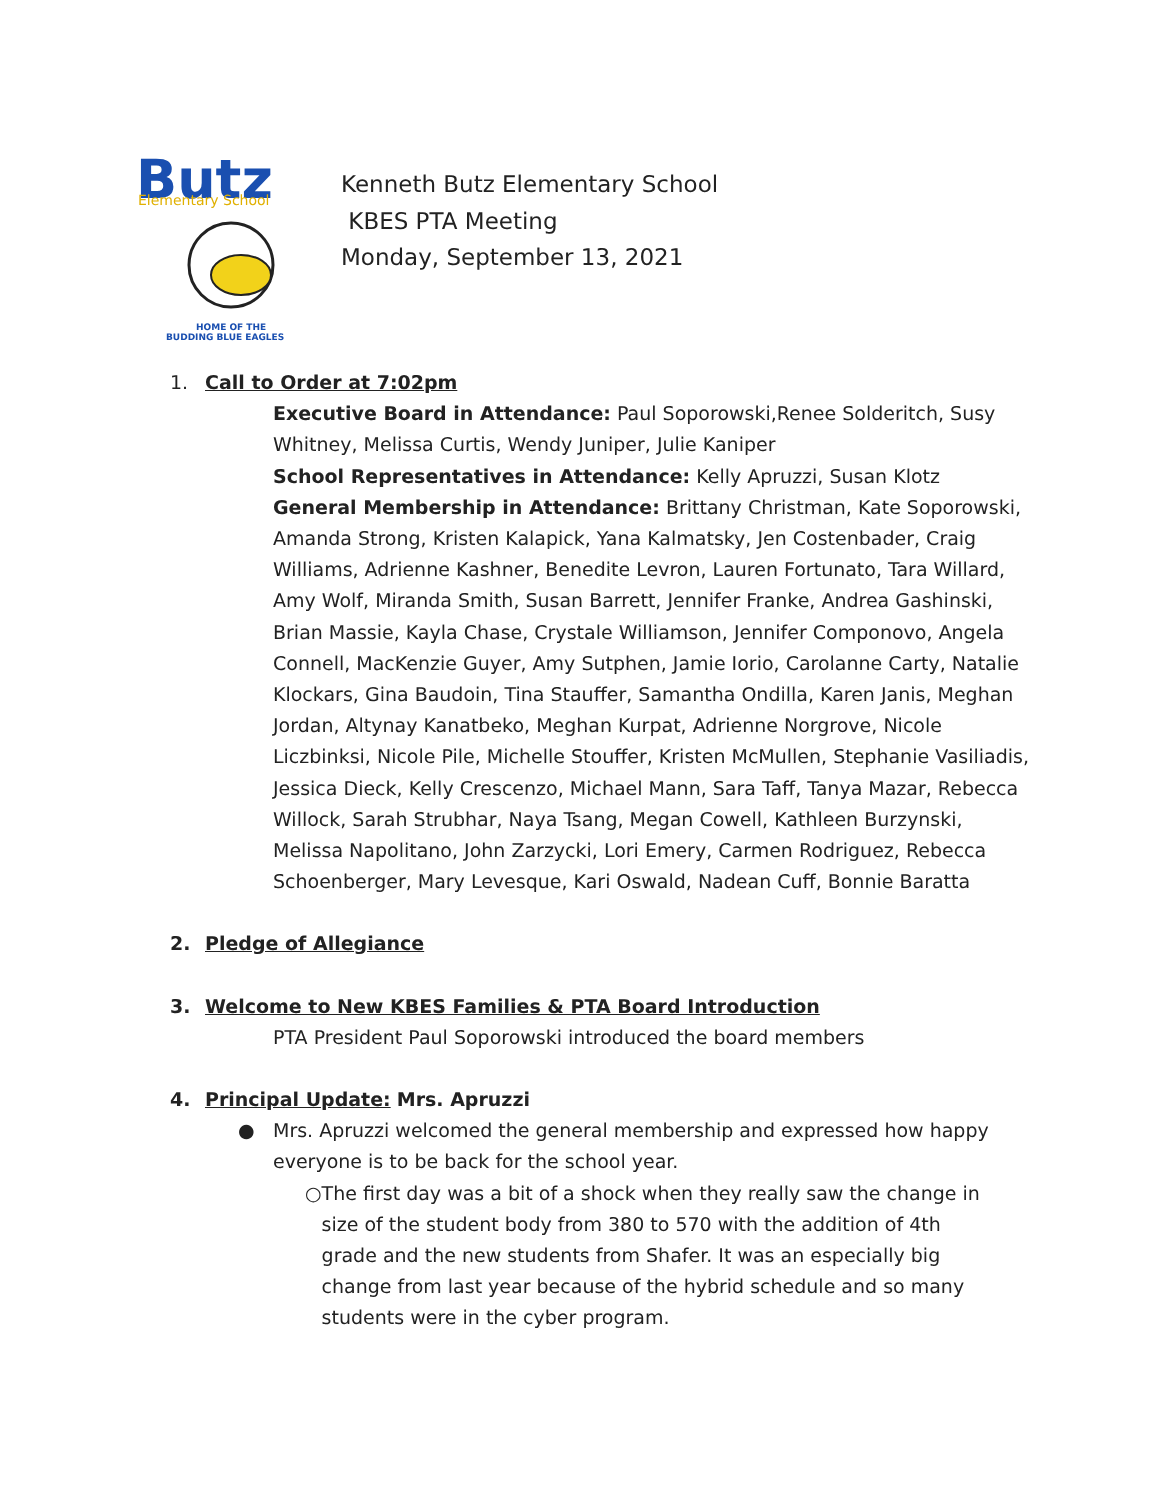Butz
Elementary School
HOME OF THE
BUDDING BLUE EAGLES
Kenneth Butz Elementary School
KBES PTA Meeting
Monday, September 13, 2021
1. Call to Order at 7:02pm
Executive Board in Attendance: Paul Soporowski,Renee Solderitch, Susy Whitney, Melissa Curtis, Wendy Juniper, Julie Kaniper
School Representatives in Attendance: Kelly Apruzzi, Susan Klotz
General Membership in Attendance: Brittany Christman, Kate Soporowski, Amanda Strong, Kristen Kalapick, Yana Kalmatsky, Jen Costenbader, Craig Williams, Adrienne Kashner, Benedite Levron, Lauren Fortunato, Tara Willard, Amy Wolf, Miranda Smith, Susan Barrett, Jennifer Franke, Andrea Gashinski, Brian Massie, Kayla Chase, Crystale Williamson, Jennifer Componovo, Angela Connell, MacKenzie Guyer, Amy Sutphen, Jamie Iorio, Carolanne Carty, Natalie Klockars, Gina Baudoin, Tina Stauffer, Samantha Ondilla, Karen Janis, Meghan Jordan, Altynay Kanatbeko, Meghan Kurpat, Adrienne Norgrove, Nicole Liczbinksi, Nicole Pile, Michelle Stouffer, Kristen McMullen, Stephanie Vasiliadis, Jessica Dieck, Kelly Crescenzo, Michael Mann, Sara Taff, Tanya Mazar, Rebecca Willock, Sarah Strubhar, Naya Tsang, Megan Cowell, Kathleen Burzynski, Melissa Napolitano, John Zarzycki, Lori Emery, Carmen Rodriguez, Rebecca Schoenberger, Mary Levesque, Kari Oswald, Nadean Cuff, Bonnie Baratta
2. Pledge of Allegiance
3. Welcome to New KBES Families & PTA Board Introduction
PTA President Paul Soporowski introduced the board members
4. Principal Update: Mrs. Apruzzi
● Mrs. Apruzzi welcomed the general membership and expressed how happy everyone is to be back for the school year.
○ The first day was a bit of a shock when they really saw the change in size of the student body from 380 to 570 with the addition of 4th grade and the new students from Shafer. It was an especially big change from last year because of the hybrid schedule and so many students were in the cyber program.